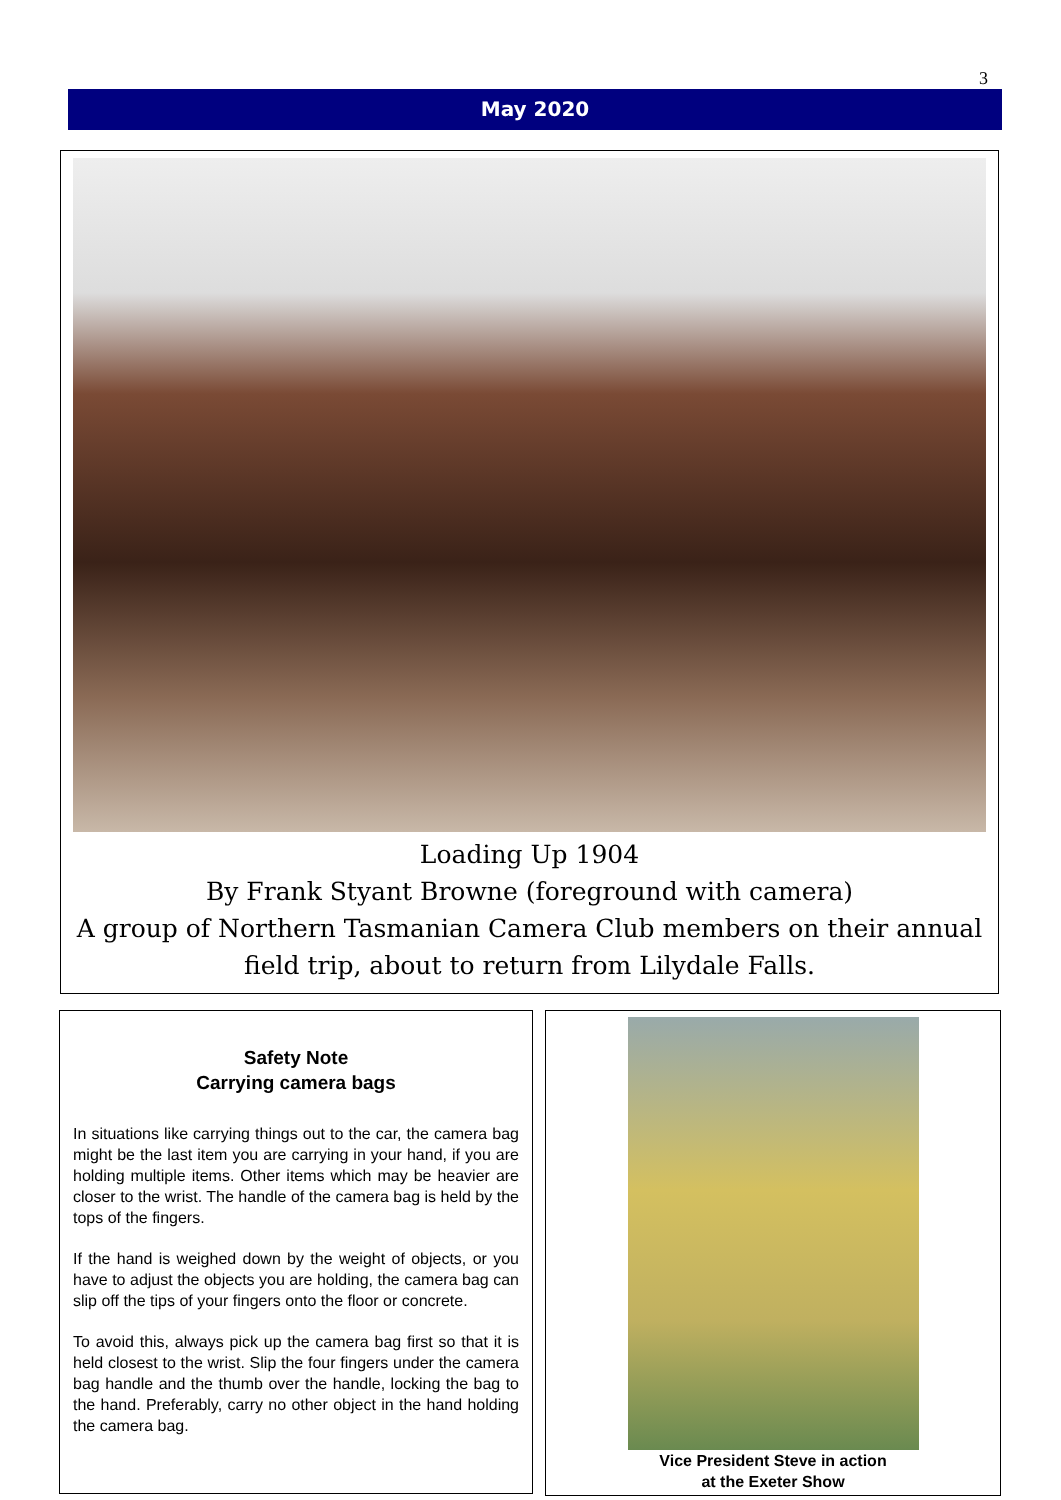3
May 2020
Loading Up 1904
By Frank Styant Browne (foreground with camera)
A group of Northern Tasmanian Camera Club members on their annual
field trip, about to return from Lilydale Falls.
Safety Note
Carrying camera bags
In situations like carrying things out to the car, the camera bag might be the last item you are carrying in your hand, if you are holding multiple items. Other items which may be heavier are closer to the wrist. The handle of the camera bag is held by the tops of the fingers.
If the hand is weighed down by the weight of objects, or you have to adjust the objects you are holding, the camera bag can slip off the tips of your fingers onto the floor or concrete.
To avoid this, always pick up the camera bag first so that it is held closest to the wrist. Slip the four fingers under the camera bag handle and the thumb over the handle, locking the bag to the hand. Preferably, carry no other object in the hand holding the camera bag.
Vice President Steve in action
at the Exeter Show